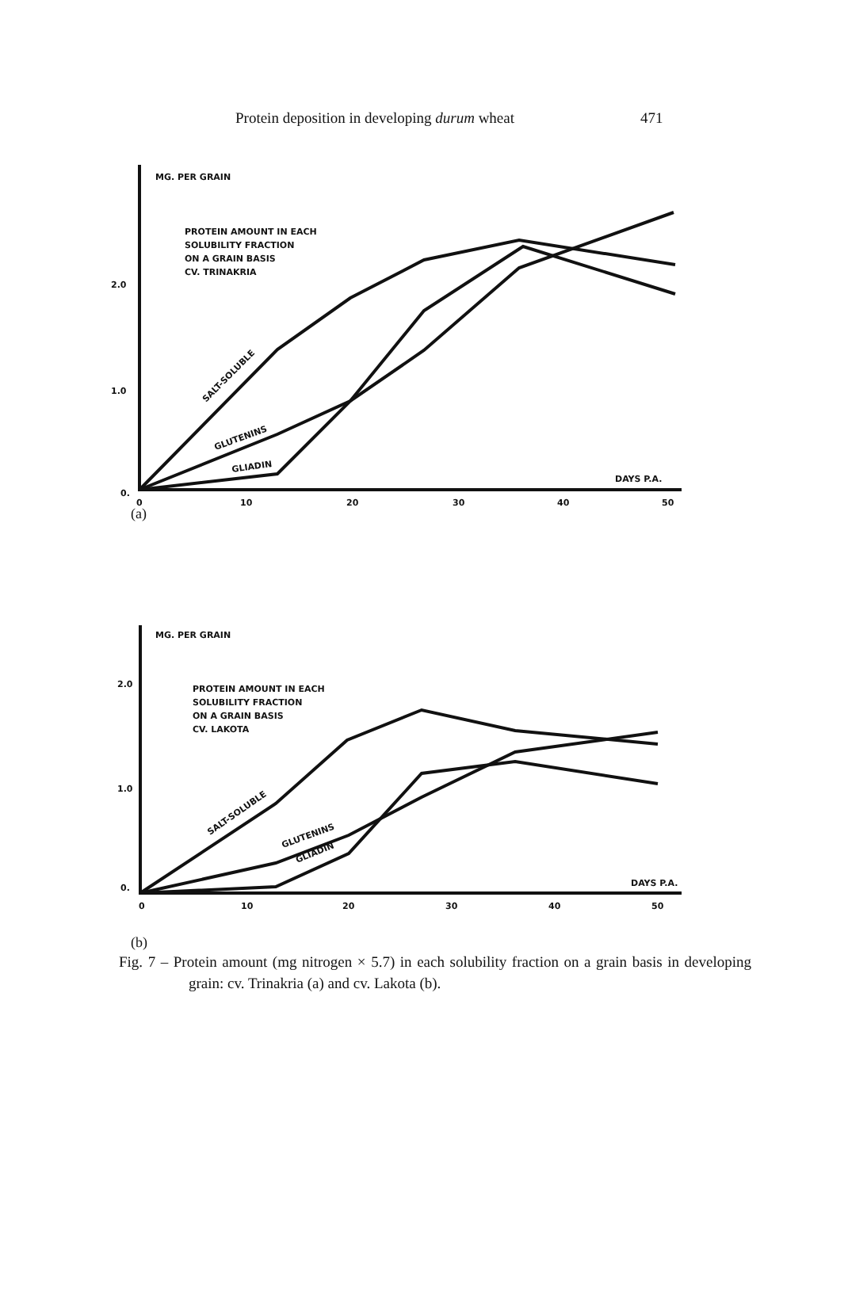Protein deposition in developing durum wheat 471
MG. PER GRAIN
PROTEIN AMOUNT IN EACH
SOLUBILITY FRACTION
ON A GRAIN BASIS
CV. TRINAKRIA
2.0
1.0
0.
DAYS P.A.
0
10
20
30
40
50
SALT-SOLUBLE
GLUTENINS
GLIADIN
(a)
MG. PER GRAIN
PROTEIN AMOUNT IN EACH
SOLUBILITY FRACTION
ON A GRAIN BASIS
CV. LAKOTA
2.0
1.0
0.
DAYS P.A.
0
10
20
30
40
50
SALT-SOLUBLE
GLUTENINS
GLIADIN
(b)
Fig. 7 – Protein amount (mg nitrogen × 5.7) in each solubility fraction on a grain basis in developing grain: cv. Trinakria (a) and cv. Lakota (b).